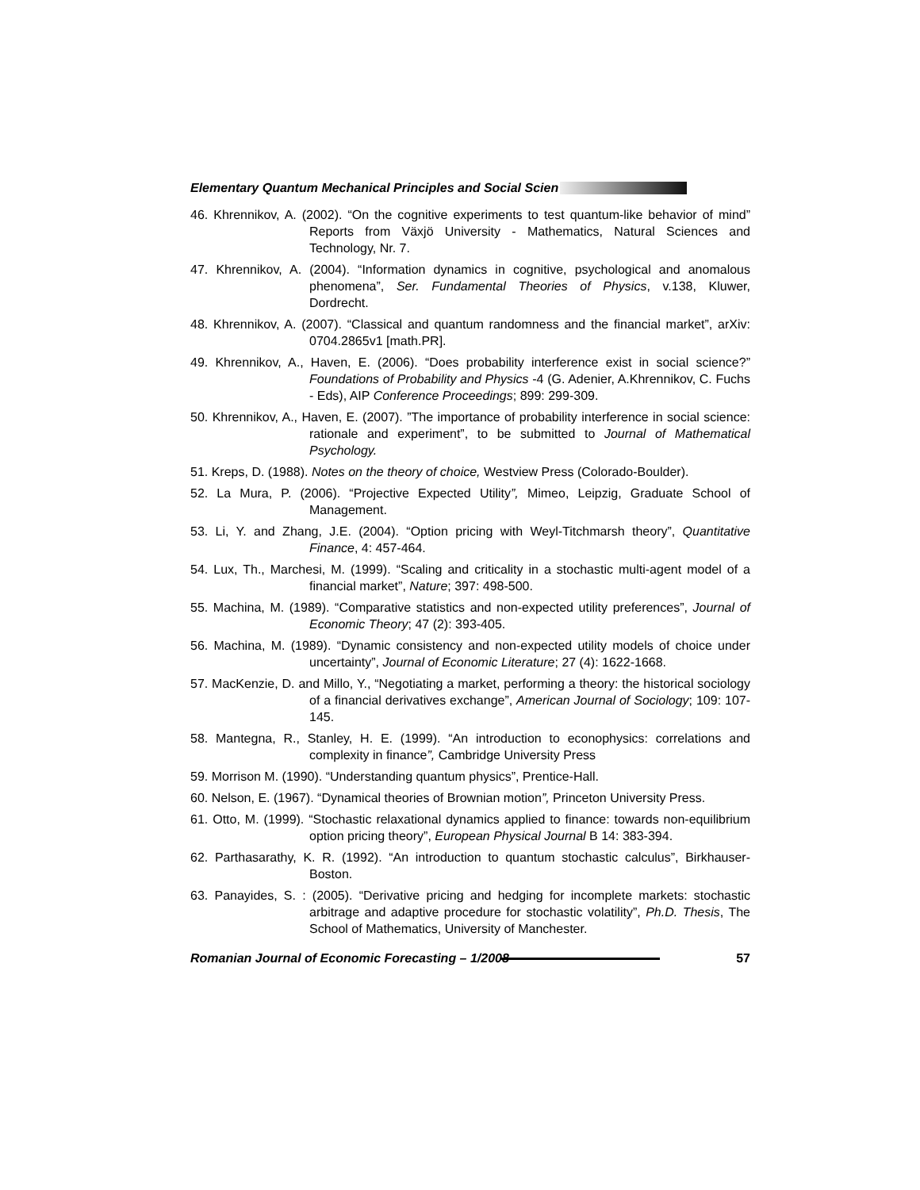Elementary Quantum Mechanical Principles and Social Scien
46. Khrennikov, A. (2002). “On the cognitive experiments to test quantum-like behavior of mind” Reports from Växjö University - Mathematics, Natural Sciences and Technology, Nr. 7.
47. Khrennikov, A. (2004). “Information dynamics in cognitive, psychological and anomalous phenomena”, Ser. Fundamental Theories of Physics, v.138, Kluwer, Dordrecht.
48. Khrennikov, A. (2007). “Classical and quantum randomness and the financial market”, arXiv: 0704.2865v1 [math.PR].
49. Khrennikov, A., Haven, E. (2006). “Does probability interference exist in social science?” Foundations of Probability and Physics -4 (G. Adenier, A.Khrennikov, C. Fuchs - Eds), AIP Conference Proceedings; 899: 299-309.
50. Khrennikov, A., Haven, E. (2007). ”The importance of probability interference in social science: rationale and experiment”, to be submitted to Journal of Mathematical Psychology.
51. Kreps, D. (1988). Notes on the theory of choice, Westview Press (Colorado-Boulder).
52. La Mura, P. (2006). “Projective Expected Utility”, Mimeo, Leipzig, Graduate School of Management.
53. Li, Y. and Zhang, J.E. (2004). “Option pricing with Weyl-Titchmarsh theory”, Quantitative Finance, 4: 457-464.
54. Lux, Th., Marchesi, M. (1999). “Scaling and criticality in a stochastic multi-agent model of a financial market”, Nature; 397: 498-500.
55. Machina, M. (1989). “Comparative statistics and non-expected utility preferences”, Journal of Economic Theory; 47 (2): 393-405.
56. Machina, M. (1989). “Dynamic consistency and non-expected utility models of choice under uncertainty”, Journal of Economic Literature; 27 (4): 1622-1668.
57. MacKenzie, D. and Millo, Y., “Negotiating a market, performing a theory: the historical sociology of a financial derivatives exchange”, American Journal of Sociology; 109: 107-145.
58. Mantegna, R., Stanley, H. E. (1999). “An introduction to econophysics: correlations and complexity in finance”, Cambridge University Press
59. Morrison M. (1990). “Understanding quantum physics”, Prentice-Hall.
60. Nelson, E. (1967). “Dynamical theories of Brownian motion”, Princeton University Press.
61. Otto, M. (1999). “Stochastic relaxational dynamics applied to finance: towards non-equilibrium option pricing theory”, European Physical Journal B 14: 383-394.
62. Parthasarathy, K. R. (1992). “An introduction to quantum stochastic calculus”, Birkhauser-Boston.
63. Panayides, S. : (2005). “Derivative pricing and hedging for incomplete markets: stochastic arbitrage and adaptive procedure for stochastic volatility”, Ph.D. Thesis, The School of Mathematics, University of Manchester.
Romanian Journal of Economic Forecasting – 1/2008 57